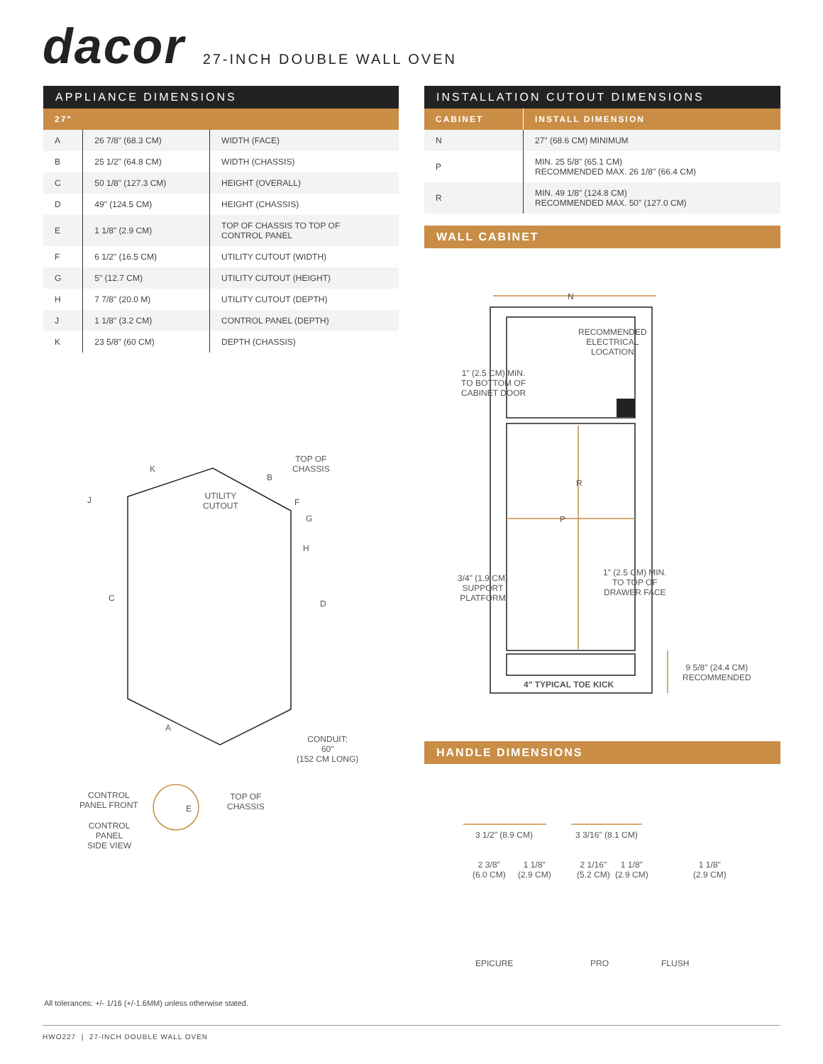dacor
27-INCH DOUBLE WALL OVEN
APPLIANCE DIMENSIONS
| 27" | | |
| --- | --- | --- |
| A | 26 7/8" (68.3 CM) | WIDTH (FACE) |
| B | 25 1/2" (64.8 CM) | WIDTH (CHASSIS) |
| C | 50 1/8" (127.3 CM) | HEIGHT (OVERALL) |
| D | 49" (124.5 CM) | HEIGHT (CHASSIS) |
| E | 1 1/8" (2.9 CM) | TOP OF CHASSIS TO TOP OF CONTROL PANEL |
| F | 6 1/2" (16.5 CM) | UTILITY CUTOUT (WIDTH) |
| G | 5" (12.7 CM) | UTILITY CUTOUT (HEIGHT) |
| H | 7 7/8" (20.0 M) | UTILITY CUTOUT (DEPTH) |
| J | 1 1/8" (3.2 CM) | CONTROL PANEL (DEPTH) |
| K | 23 5/8" (60 CM) | DEPTH (CHASSIS) |
INSTALLATION CUTOUT DIMENSIONS
| CABINET | INSTALL DIMENSION |
| --- | --- |
| N | 27" (68.6 CM) MINIMUM |
| P | MIN. 25 5/8" (65.1 CM) RECOMMENDED MAX. 26 1/8" (66.4 CM) |
| R | MIN. 49 1/8" (124.8 CM) RECOMMENDED MAX. 50" (127.0 CM) |
WALL CABINET
RECOMMENDED
ELECTRICAL
LOCATION
N
1" (2.5 CM) MIN.
TO BOTTOM OF
CABINET DOOR
R
P
3/4" (1.9 CM)
SUPPORT
PLATFORM
1" (2.5 CM) MIN.
TO TOP OF
DRAWER FACE
4" TYPICAL TOE KICK
9 5/8" (24.4 CM)
RECOMMENDED
TOP OF
CHASSIS
UTILITY
CUTOUT
K
B
J F
G
H
C
D
A
CONDUIT:
60"
(152 CM LONG)
CONTROL
PANEL FRONT
E
TOP OF
CHASSIS
CONTROL
PANEL
SIDE VIEW
HANDLE DIMENSIONS
3 1/2" (8.9 CM) 3 3/16" (8.1 CM)
2 3/8"
(6.0 CM)
1 1/8"
(2.9 CM)
2 1/16"
(5.2 CM)
1 1/8"
(2.9 CM)
1 1/8"
(2.9 CM)
EPICURE PRO FLUSH
All tolerances: +/- 1/16 (+/-1.6MM) unless otherwise stated.
HWO227 | 27-INCH DOUBLE WALL OVEN